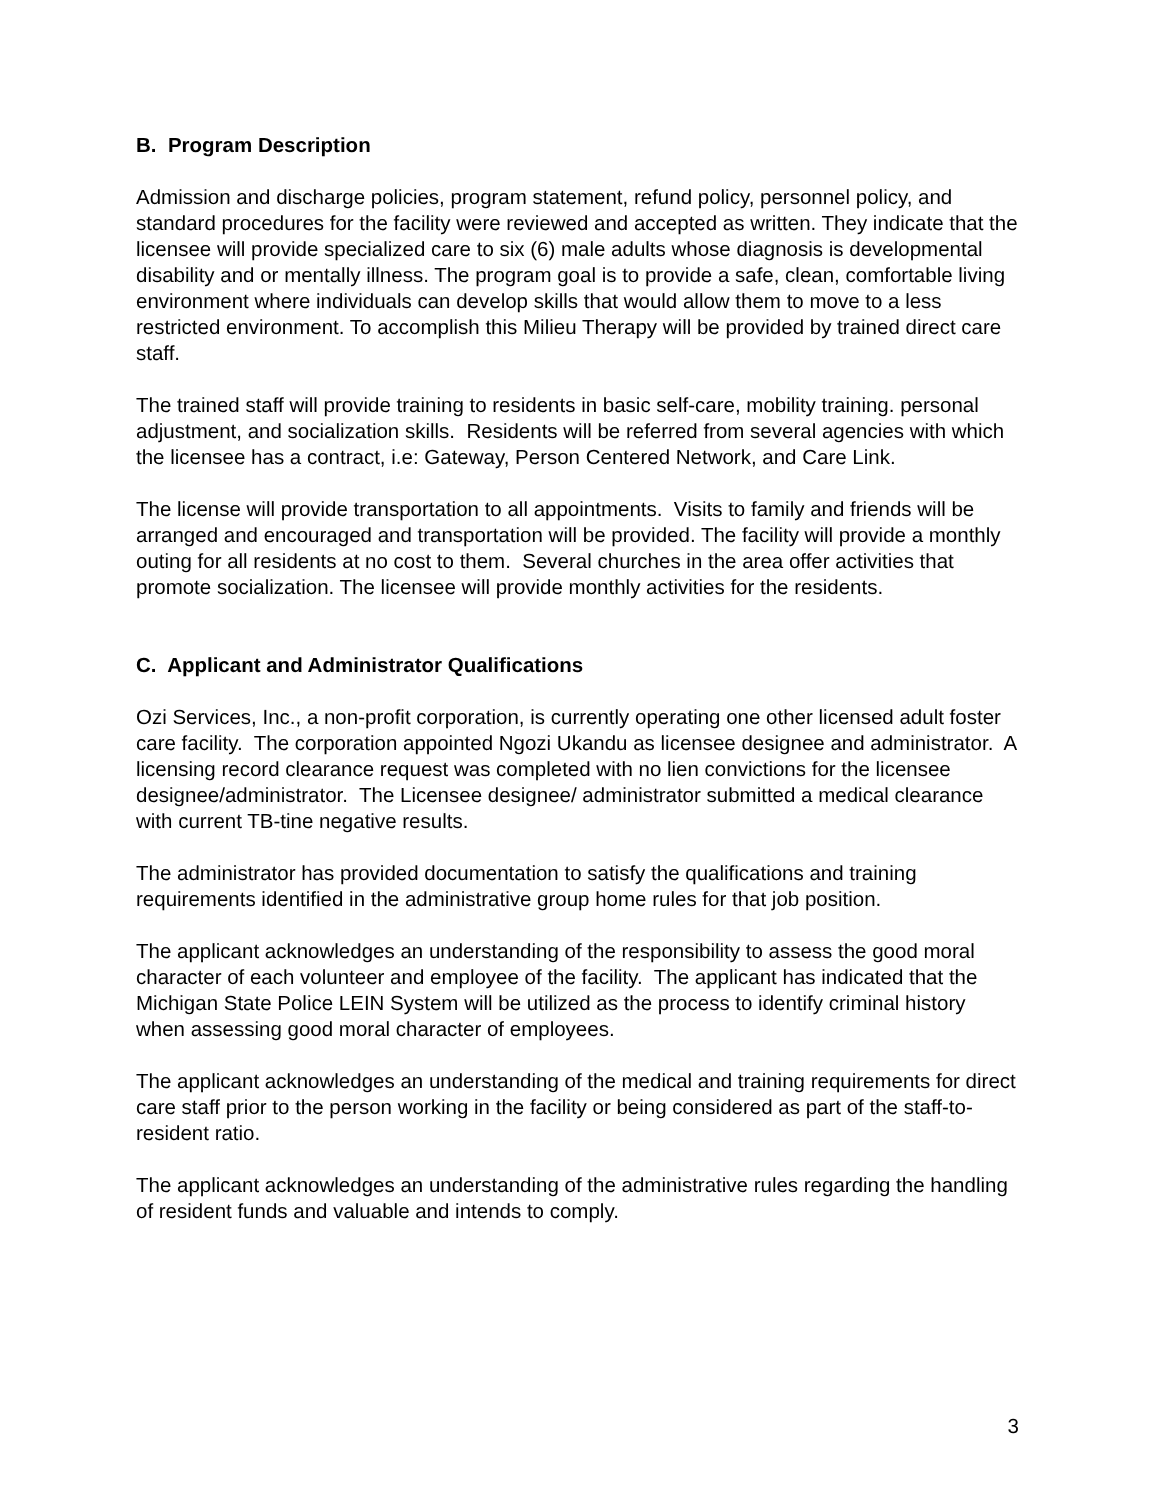B. Program Description
Admission and discharge policies, program statement, refund policy, personnel policy, and standard procedures for the facility were reviewed and accepted as written. They indicate that the licensee will provide specialized care to six (6) male adults whose diagnosis is developmental disability and or mentally illness. The program goal is to provide a safe, clean, comfortable living environment where individuals can develop skills that would allow them to move to a less restricted environment. To accomplish this Milieu Therapy will be provided by trained direct care staff.
The trained staff will provide training to residents in basic self-care, mobility training. personal adjustment, and socialization skills. Residents will be referred from several agencies with which the licensee has a contract, i.e: Gateway, Person Centered Network, and Care Link.
The license will provide transportation to all appointments. Visits to family and friends will be arranged and encouraged and transportation will be provided. The facility will provide a monthly outing for all residents at no cost to them. Several churches in the area offer activities that promote socialization. The licensee will provide monthly activities for the residents.
C. Applicant and Administrator Qualifications
Ozi Services, Inc., a non-profit corporation, is currently operating one other licensed adult foster care facility. The corporation appointed Ngozi Ukandu as licensee designee and administrator. A licensing record clearance request was completed with no lien convictions for the licensee designee/administrator. The Licensee designee/ administrator submitted a medical clearance with current TB-tine negative results.
The administrator has provided documentation to satisfy the qualifications and training requirements identified in the administrative group home rules for that job position.
The applicant acknowledges an understanding of the responsibility to assess the good moral character of each volunteer and employee of the facility. The applicant has indicated that the Michigan State Police LEIN System will be utilized as the process to identify criminal history when assessing good moral character of employees.
The applicant acknowledges an understanding of the medical and training requirements for direct care staff prior to the person working in the facility or being considered as part of the staff-to-resident ratio.
The applicant acknowledges an understanding of the administrative rules regarding the handling of resident funds and valuable and intends to comply.
3